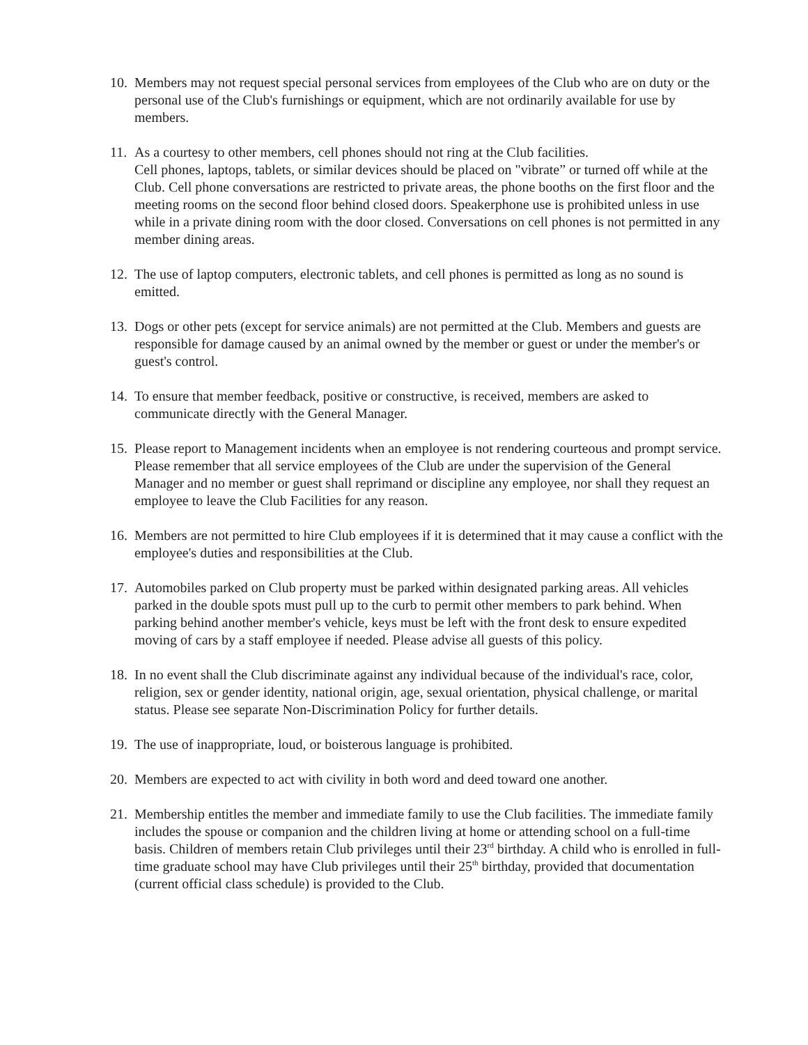10. Members may not request special personal services from employees of the Club who are on duty or the personal use of the Club's furnishings or equipment, which are not ordinarily available for use by members.
11. As a courtesy to other members, cell phones should not ring at the Club facilities.
Cell phones, laptops, tablets, or similar devices should be placed on "vibrate” or turned off while at the Club. Cell phone conversations are restricted to private areas, the phone booths on the first floor and the meeting rooms on the second floor behind closed doors. Speakerphone use is prohibited unless in use while in a private dining room with the door closed. Conversations on cell phones is not permitted in any member dining areas.
12. The use of laptop computers, electronic tablets, and cell phones is permitted as long as no sound is emitted.
13. Dogs or other pets (except for service animals) are not permitted at the Club. Members and guests are responsible for damage caused by an animal owned by the member or guest or under the member's or guest's control.
14. To ensure that member feedback, positive or constructive, is received, members are asked to communicate directly with the General Manager.
15. Please report to Management incidents when an employee is not rendering courteous and prompt service. Please remember that all service employees of the Club are under the supervision of the General Manager and no member or guest shall reprimand or discipline any employee, nor shall they request an employee to leave the Club Facilities for any reason.
16. Members are not permitted to hire Club employees if it is determined that it may cause a conflict with the employee's duties and responsibilities at the Club.
17. Automobiles parked on Club property must be parked within designated parking areas. All vehicles parked in the double spots must pull up to the curb to permit other members to park behind. When parking behind another member's vehicle, keys must be left with the front desk to ensure expedited moving of cars by a staff employee if needed. Please advise all guests of this policy.
18. In no event shall the Club discriminate against any individual because of the individual's race, color, religion, sex or gender identity, national origin, age, sexual orientation, physical challenge, or marital status. Please see separate Non-Discrimination Policy for further details.
19. The use of inappropriate, loud, or boisterous language is prohibited.
20. Members are expected to act with civility in both word and deed toward one another.
21. Membership entitles the member and immediate family to use the Club facilities. The immediate family includes the spouse or companion and the children living at home or attending school on a full-time basis. Children of members retain Club privileges until their 23<sup>rd</sup> birthday. A child who is enrolled in full-time graduate school may have Club privileges until their 25<sup>th</sup> birthday, provided that documentation (current official class schedule) is provided to the Club.